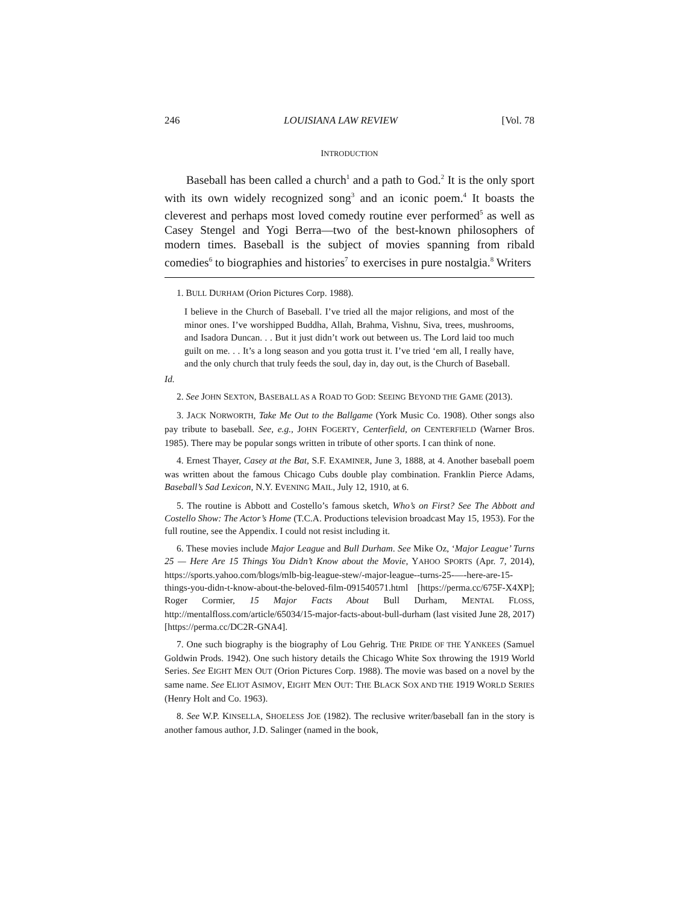246 LOUISIANA LAW REVIEW [Vol. 78
INTRODUCTION
Baseball has been called a church<sup>1</sup> and a path to God.<sup>2</sup> It is the only sport with its own widely recognized song<sup>3</sup> and an iconic poem.<sup>4</sup> It boasts the cleverest and perhaps most loved comedy routine ever performed<sup>5</sup> as well as Casey Stengel and Yogi Berra—two of the best-known philosophers of modern times. Baseball is the subject of movies spanning from ribald comedies<sup>6</sup> to biographies and histories<sup>7</sup> to exercises in pure nostalgia.<sup>8</sup> Writers
1. BULL DURHAM (Orion Pictures Corp. 1988).
I believe in the Church of Baseball. I’ve tried all the major religions, and most of the minor ones. I’ve worshipped Buddha, Allah, Brahma, Vishnu, Siva, trees, mushrooms, and Isadora Duncan. . . But it just didn’t work out between us. The Lord laid too much guilt on me. . . It’s a long season and you gotta trust it. I’ve tried ‘em all, I really have, and the only church that truly feeds the soul, day in, day out, is the Church of Baseball.
Id.
2. See JOHN SEXTON, BASEBALL AS A ROAD TO GOD: SEEING BEYOND THE GAME (2013).
3. JACK NORWORTH, Take Me Out to the Ballgame (York Music Co. 1908). Other songs also pay tribute to baseball. See, e.g., JOHN FOGERTY, Centerfield, on CENTERFIELD (Warner Bros. 1985). There may be popular songs written in tribute of other sports. I can think of none.
4. Ernest Thayer, Casey at the Bat, S.F. EXAMINER, June 3, 1888, at 4. Another baseball poem was written about the famous Chicago Cubs double play combination. Franklin Pierce Adams, Baseball’s Sad Lexicon, N.Y. EVENING MAIL, July 12, 1910, at 6.
5. The routine is Abbott and Costello’s famous sketch, Who’s on First? See The Abbott and Costello Show: The Actor’s Home (T.C.A. Productions television broadcast May 15, 1953). For the full routine, see the Appendix. I could not resist including it.
6. These movies include Major League and Bull Durham. See Mike Oz, ‘Major League’ Turns 25 — Here Are 15 Things You Didn’t Know about the Movie, YAHOO SPORTS (Apr. 7, 2014), https://sports.yahoo.com/blogs/mlb-big-league-stew/-major-league--turns-25-—-here-are-15-things-you-didn-t-know-about-the-beloved-film-091540571.html [https://perma.cc/675F-X4XP]; Roger Cormier, 15 Major Facts About Bull Durham, MENTAL FLOSS, http://mentalfloss.com/article/65034/15-major-facts-about-bull-durham (last visited June 28, 2017) [https://perma.cc/DC2R-GNA4].
7. One such biography is the biography of Lou Gehrig. THE PRIDE OF THE YANKEES (Samuel Goldwin Prods. 1942). One such history details the Chicago White Sox throwing the 1919 World Series. See EIGHT MEN OUT (Orion Pictures Corp. 1988). The movie was based on a novel by the same name. See ELIOT ASIMOV, EIGHT MEN OUT: THE BLACK SOX AND THE 1919 WORLD SERIES (Henry Holt and Co. 1963).
8. See W.P. KINSELLA, SHOELESS JOE (1982). The reclusive writer/baseball fan in the story is another famous author, J.D. Salinger (named in the book,